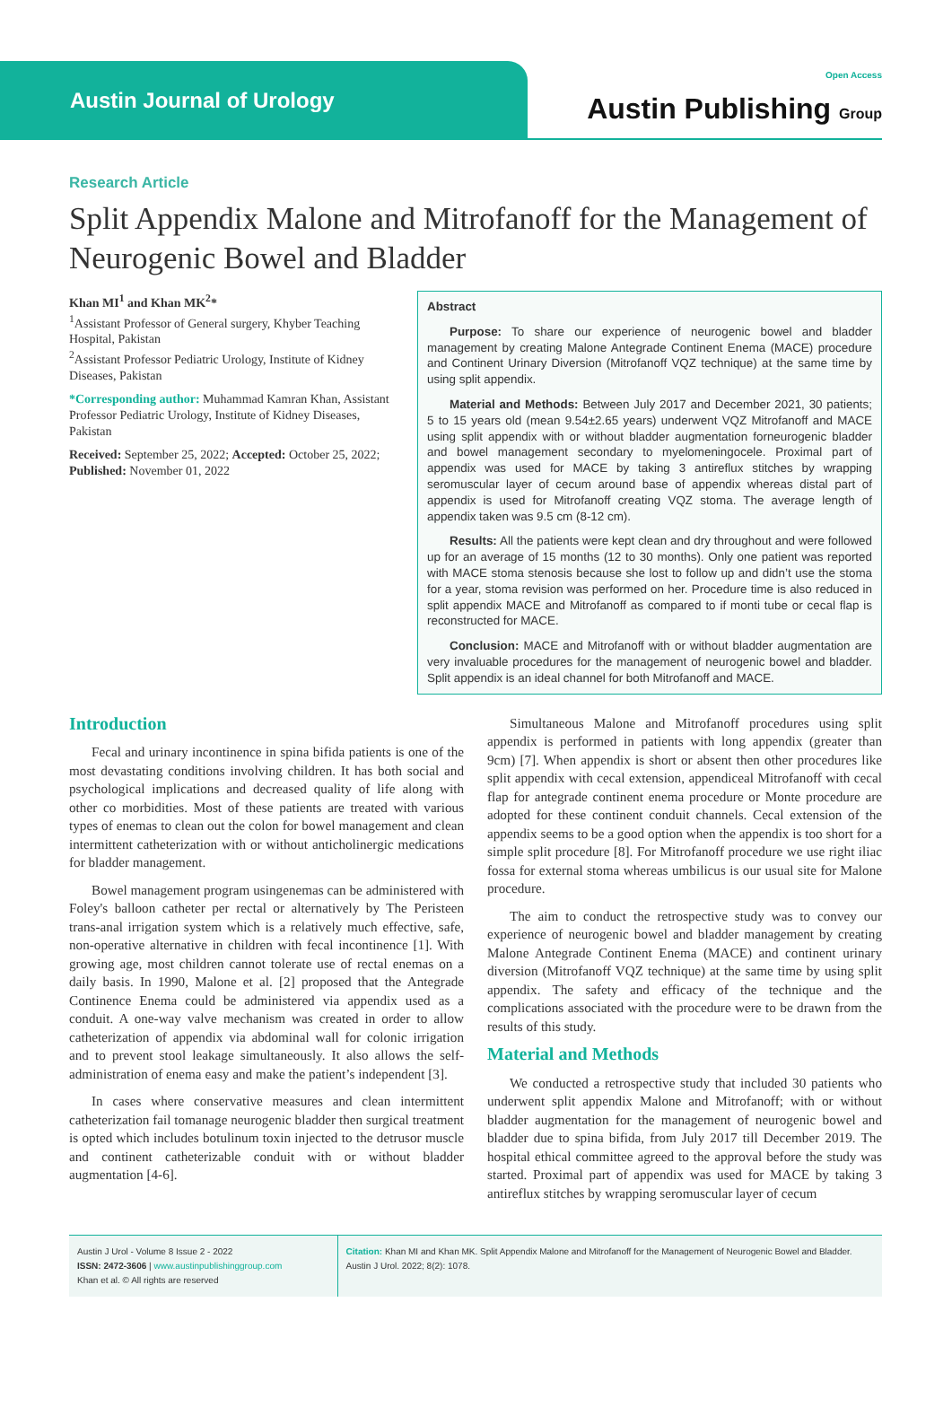Austin Journal of Urology
Open Access
Austin Publishing Group
Research Article
Split Appendix Malone and Mitrofanoff for the Management of Neurogenic Bowel and Bladder
Khan MI<sup>1</sup> and Khan MK<sup>2</sup>*
<sup>1</sup> Assistant Professor of General surgery, Khyber Teaching Hospital, Pakistan
<sup>2</sup> Assistant Professor Pediatric Urology, Institute of Kidney Diseases, Pakistan
*Corresponding author: Muhammad Kamran Khan, Assistant Professor Pediatric Urology, Institute of Kidney Diseases, Pakistan
Received: September 25, 2022; Accepted: October 25, 2022; Published: November 01, 2022
Abstract
Purpose: To share our experience of neurogenic bowel and bladder management by creating Malone Antegrade Continent Enema (MACE) procedure and Continent Urinary Diversion (Mitrofanoff VQZ technique) at the same time by using split appendix.
Material and Methods: Between July 2017 and December 2021, 30 patients; 5 to 15 years old (mean 9.54±2.65 years) underwent VQZ Mitrofanoff and MACE using split appendix with or without bladder augmentation forneurogenic bladder and bowel management secondary to myelomeningocele. Proximal part of appendix was used for MACE by taking 3 antireflux stitches by wrapping seromuscular layer of cecum around base of appendix whereas distal part of appendix is used for Mitrofanoff creating VQZ stoma. The average length of appendix taken was 9.5 cm (8-12 cm).
Results: All the patients were kept clean and dry throughout and were followed up for an average of 15 months (12 to 30 months). Only one patient was reported with MACE stoma stenosis because she lost to follow up and didn’t use the stoma for a year, stoma revision was performed on her. Procedure time is also reduced in split appendix MACE and Mitrofanoff as compared to if monti tube or cecal flap is reconstructed for MACE.
Conclusion: MACE and Mitrofanoff with or without bladder augmentation are very invaluable procedures for the management of neurogenic bowel and bladder. Split appendix is an ideal channel for both Mitrofanoff and MACE.
Introduction
Fecal and urinary incontinence in spina bifida patients is one of the most devastating conditions involving children. It has both social and psychological implications and decreased quality of life along with other co morbidities. Most of these patients are treated with various types of enemas to clean out the colon for bowel management and clean intermittent catheterization with or without anticholinergic medications for bladder management.
Bowel management program usingenemas can be administered with Foley's balloon catheter per rectal or alternatively by The Peristeen trans-anal irrigation system which is a relatively much effective, safe, non-operative alternative in children with fecal incontinence [1]. With growing age, most children cannot tolerate use of rectal enemas on a daily basis. In 1990, Malone et al. [2] proposed that the Antegrade Continence Enema could be administered via appendix used as a conduit. A one-way valve mechanism was created in order to allow catheterization of appendix via abdominal wall for colonic irrigation and to prevent stool leakage simultaneously. It also allows the self-administration of enema easy and make the patient’s independent [3].
In cases where conservative measures and clean intermittent catheterization fail tomanage neurogenic bladder then surgical treatment is opted which includes botulinum toxin injected to the detrusor muscle and continent catheterizable conduit with or without bladder augmentation [4-6].
Simultaneous Malone and Mitrofanoff procedures using split appendix is performed in patients with long appendix (greater than 9cm) [7]. When appendix is short or absent then other procedures like split appendix with cecal extension, appendiceal Mitrofanoff with cecal flap for antegrade continent enema procedure or Monte procedure are adopted for these continent conduit channels. Cecal extension of the appendix seems to be a good option when the appendix is too short for a simple split procedure [8]. For Mitrofanoff procedure we use right iliac fossa for external stoma whereas umbilicus is our usual site for Malone procedure.
The aim to conduct the retrospective study was to convey our experience of neurogenic bowel and bladder management by creating Malone Antegrade Continent Enema (MACE) and continent urinary diversion (Mitrofanoff VQZ technique) at the same time by using split appendix. The safety and efficacy of the technique and the complications associated with the procedure were to be drawn from the results of this study.
Material and Methods
We conducted a retrospective study that included 30 patients who underwent split appendix Malone and Mitrofanoff; with or without bladder augmentation for the management of neurogenic bowel and bladder due to spina bifida, from July 2017 till December 2019. The hospital ethical committee agreed to the approval before the study was started. Proximal part of appendix was used for MACE by taking 3 antireflux stitches by wrapping seromuscular layer of cecum
Austin J Urol - Volume 8 Issue 2 - 2022
ISSN: 2472-3606 | www.austinpublishinggroup.com
Khan et al. © All rights are reserved
Citation: Khan MI and Khan MK. Split Appendix Malone and Mitrofanoff for the Management of Neurogenic Bowel and Bladder. Austin J Urol. 2022; 8(2): 1078.